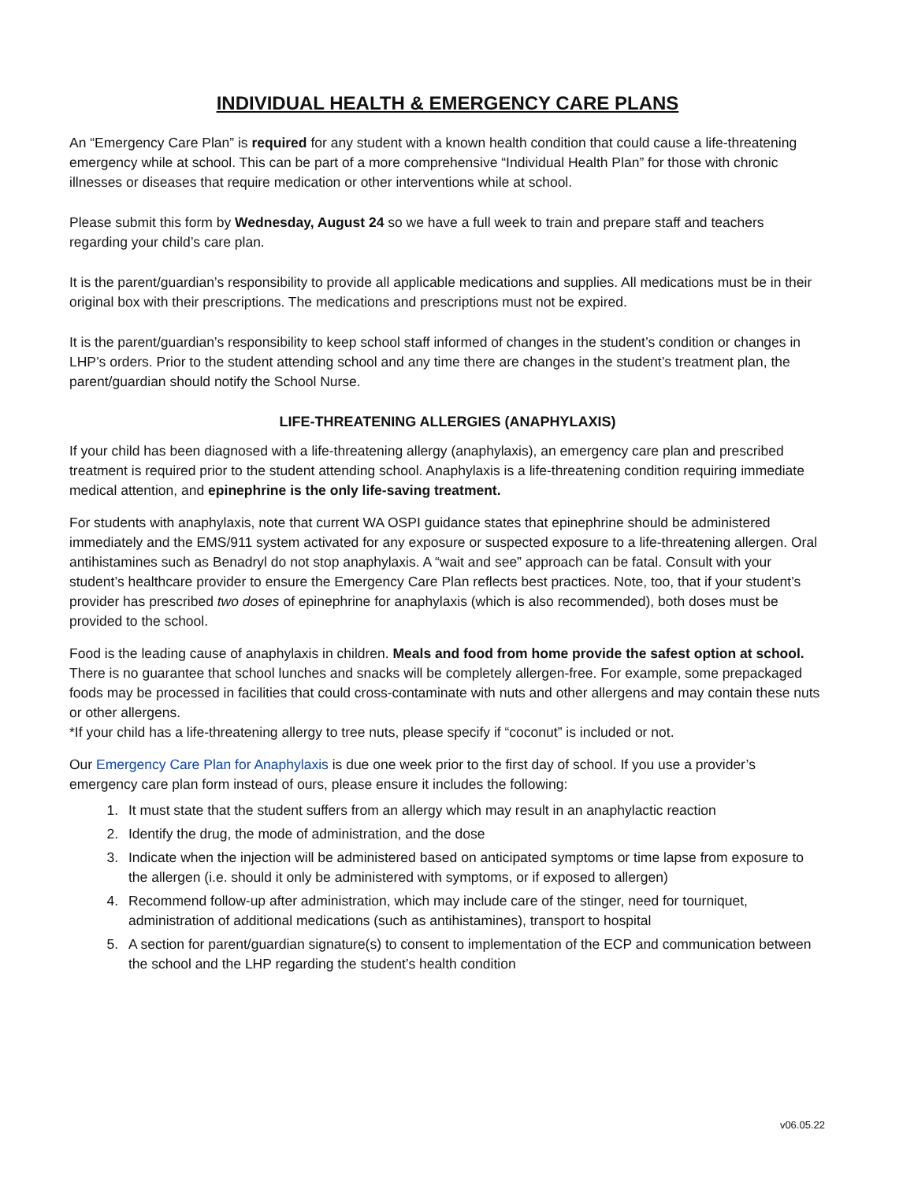INDIVIDUAL HEALTH & EMERGENCY CARE PLANS
An “Emergency Care Plan” is required for any student with a known health condition that could cause a life-threatening emergency while at school. This can be part of a more comprehensive “Individual Health Plan” for those with chronic illnesses or diseases that require medication or other interventions while at school.
Please submit this form by Wednesday, August 24 so we have a full week to train and prepare staff and teachers regarding your child’s care plan.
It is the parent/guardian’s responsibility to provide all applicable medications and supplies. All medications must be in their original box with their prescriptions. The medications and prescriptions must not be expired.
It is the parent/guardian’s responsibility to keep school staff informed of changes in the student’s condition or changes in LHP’s orders. Prior to the student attending school and any time there are changes in the student’s treatment plan, the parent/guardian should notify the School Nurse.
LIFE-THREATENING ALLERGIES (ANAPHYLAXIS)
If your child has been diagnosed with a life-threatening allergy (anaphylaxis), an emergency care plan and prescribed treatment is required prior to the student attending school. Anaphylaxis is a life-threatening condition requiring immediate medical attention, and epinephrine is the only life-saving treatment.
For students with anaphylaxis, note that current WA OSPI guidance states that epinephrine should be administered immediately and the EMS/911 system activated for any exposure or suspected exposure to a life-threatening allergen. Oral antihistamines such as Benadryl do not stop anaphylaxis. A “wait and see” approach can be fatal. Consult with your student’s healthcare provider to ensure the Emergency Care Plan reflects best practices. Note, too, that if your student’s provider has prescribed two doses of epinephrine for anaphylaxis (which is also recommended), both doses must be provided to the school.
Food is the leading cause of anaphylaxis in children. Meals and food from home provide the safest option at school. There is no guarantee that school lunches and snacks will be completely allergen-free. For example, some prepackaged foods may be processed in facilities that could cross-contaminate with nuts and other allergens and may contain these nuts or other allergens.
*If your child has a life-threatening allergy to tree nuts, please specify if “coconut” is included or not.
Our Emergency Care Plan for Anaphylaxis is due one week prior to the first day of school. If you use a provider’s emergency care plan form instead of ours, please ensure it includes the following:
1. It must state that the student suffers from an allergy which may result in an anaphylactic reaction
2. Identify the drug, the mode of administration, and the dose
3. Indicate when the injection will be administered based on anticipated symptoms or time lapse from exposure to the allergen (i.e. should it only be administered with symptoms, or if exposed to allergen)
4. Recommend follow-up after administration, which may include care of the stinger, need for tourniquet, administration of additional medications (such as antihistamines), transport to hospital
5. A section for parent/guardian signature(s) to consent to implementation of the ECP and communication between the school and the LHP regarding the student’s health condition
v06.05.22